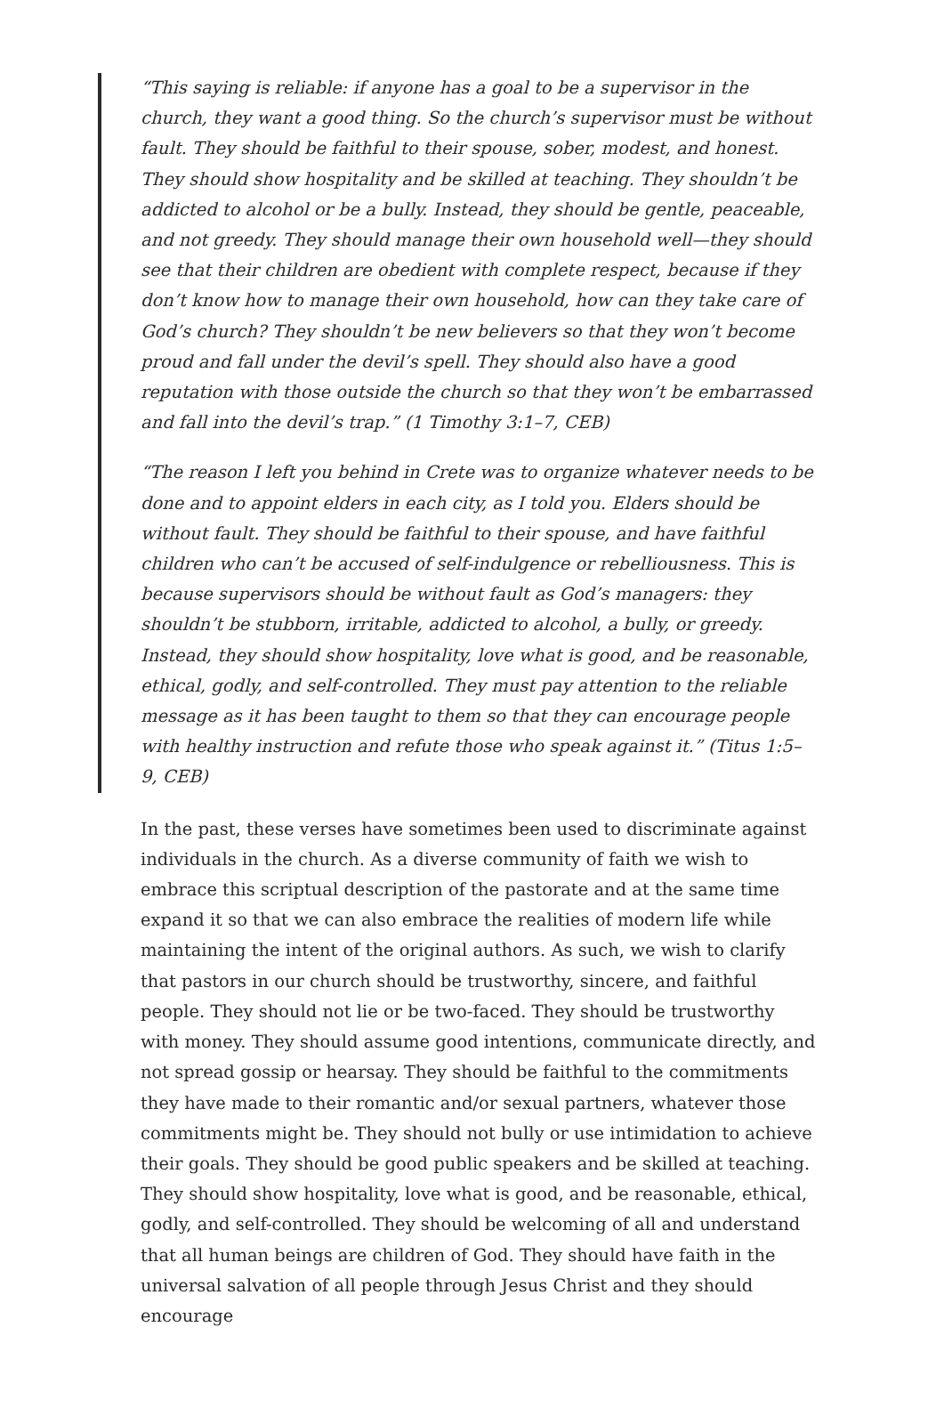“This saying is reliable: if anyone has a goal to be a supervisor in the church, they want a good thing. So the church’s supervisor must be without fault. They should be faithful to their spouse, sober, modest, and honest. They should show hospitality and be skilled at teaching. They shouldn’t be addicted to alcohol or be a bully. Instead, they should be gentle, peaceable, and not greedy. They should manage their own household well—they should see that their children are obedient with complete respect, because if they don’t know how to manage their own household, how can they take care of God’s church? They shouldn’t be new believers so that they won’t become proud and fall under the devil’s spell. They should also have a good reputation with those outside the church so that they won’t be embarrassed and fall into the devil’s trap.” (1 Timothy 3:1–7, CEB)
“The reason I left you behind in Crete was to organize whatever needs to be done and to appoint elders in each city, as I told you. Elders should be without fault. They should be faithful to their spouse, and have faithful children who can’t be accused of self-indulgence or rebelliousness. This is because supervisors should be without fault as God’s managers: they shouldn’t be stubborn, irritable, addicted to alcohol, a bully, or greedy. Instead, they should show hospitality, love what is good, and be reasonable, ethical, godly, and self-controlled. They must pay attention to the reliable message as it has been taught to them so that they can encourage people with healthy instruction and refute those who speak against it.” (Titus 1:5–9, CEB)
In the past, these verses have sometimes been used to discriminate against individuals in the church. As a diverse community of faith we wish to embrace this scriptual description of the pastorate and at the same time expand it so that we can also embrace the realities of modern life while maintaining the intent of the original authors. As such, we wish to clarify that pastors in our church should be trustworthy, sincere, and faithful people. They should not lie or be two-faced. They should be trustworthy with money. They should assume good intentions, communicate directly, and not spread gossip or hearsay. They should be faithful to the commitments they have made to their romantic and/or sexual partners, whatever those commitments might be. They should not bully or use intimidation to achieve their goals. They should be good public speakers and be skilled at teaching. They should show hospitality, love what is good, and be reasonable, ethical, godly, and self-controlled. They should be welcoming of all and understand that all human beings are children of God. They should have faith in the universal salvation of all people through Jesus Christ and they should encourage